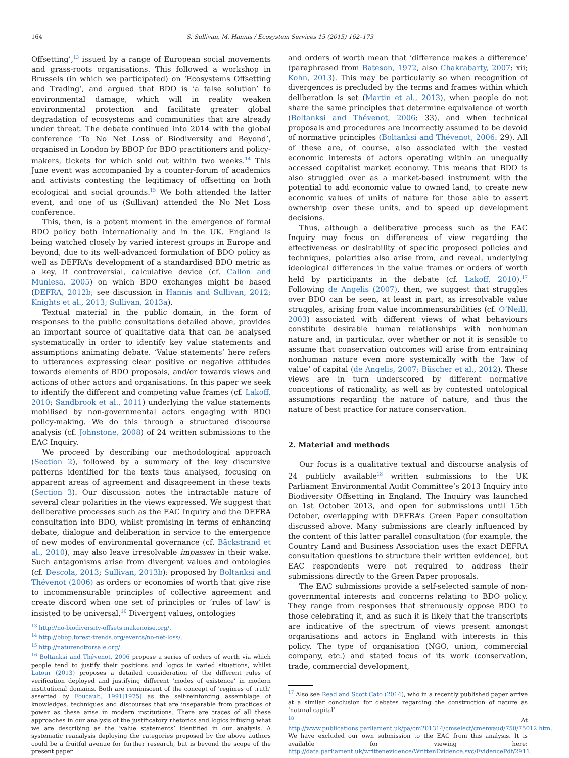164 S. Sullivan, M. Hannis / Ecosystem Services 15 (2015) 162–173
Offsetting’,<sup>13</sup> issued by a range of European social movements and grass-roots organisations. This followed a workshop in Brussels (in which we participated) on ‘Ecosystems Offsetting and Trading’, and argued that BDO is ‘a false solution’ to environmental damage, which will in reality weaken environmental protection and facilitate greater global degradation of ecosystems and communities that are already under threat. The debate continued into 2014 with the global conference ‘To No Net Loss of Biodiversity and Beyond’, organised in London by BBOP for BDO practitioners and policy-makers, tickets for which sold out within two weeks.<sup>14</sup> This June event was accompanied by a counter-forum of academics and activists contesting the legitimacy of offsetting on both ecological and social grounds.<sup>15</sup> We both attended the latter event, and one of us (Sullivan) attended the No Net Loss conference.
This, then, is a potent moment in the emergence of formal BDO policy both internationally and in the UK. England is being watched closely by varied interest groups in Europe and beyond, due to its well-advanced formulation of BDO policy as well as DEFRA’s development of a standardised BDO metric as a key, if controversial, calculative device (cf. Callon and Muniesa, 2005) on which BDO exchanges might be based (DEFRA, 2012b; see discussion in Hannis and Sullivan, 2012; Knights et al., 2013; Sullivan, 2013a).
Textual material in the public domain, in the form of responses to the public consultations detailed above, provides an important source of qualitative data that can be analysed systematically in order to identify key value statements and assumptions animating debate. ‘Value statements’ here refers to utterances expressing clear positive or negative attitudes towards elements of BDO proposals, and/or towards views and actions of other actors and organisations. In this paper we seek to identify the different and competing value frames (cf. Lakoff, 2010; Sandbrook et al., 2011) underlying the value statements mobilised by non-governmental actors engaging with BDO policy-making. We do this through a structured discourse analysis (cf. Johnstone, 2008) of 24 written submissions to the EAC Inquiry.
We proceed by describing our methodological approach (Section 2), followed by a summary of the key discursive patterns identified for the texts thus analysed, focusing on apparent areas of agreement and disagreement in these texts (Section 3). Our discussion notes the intractable nature of several clear polarities in the views expressed. We suggest that deliberative processes such as the EAC Inquiry and the DEFRA consultation into BDO, whilst promising in terms of enhancing debate, dialogue and deliberation in service to the emergence of new modes of environmental governance (cf. Bäckstrand et al., 2010), may also leave irresolvable impasses in their wake. Such antagonisms arise from divergent values and ontologies (cf. Descola, 2013; Sullivan, 2013b): proposed by Boltanksi and Thévenot (2006) as orders or economies of worth that give rise to incommensurable principles of collective agreement and create discord when one set of principles or ‘rules of law’ is insisted to be universal.<sup>16</sup> Divergent values, ontologies
<sup>13</sup> http://no-biodiversity-offsets.makenoise.org/.
<sup>14</sup> http://bbop.forest-trends.org/events/no-net-loss/.
<sup>15</sup> http://naturenotforsale.org/.
<sup>16</sup> Boltanksi and Thévenot, 2006 propose a series of orders of worth via which people tend to justify their positions and logics in varied situations, whilst Latour (2013) proposes a detailed consideration of the different rules of verification deployed and justifying different ‘modes of existence’ in modern institutional domains. Both are reminiscent of the concept of ‘regimes of truth’ asserted by Foucault, 1991[1975] as the self-reinforcing assemblage of knowledges, techniques and discourses that are inseparable from practices of power as these arise in modern institutions. There are traces of all these approaches in our analysis of the justificatory rhetorics and logics infusing what we are describing as the ‘value statements’ identified in our analysis. A systematic reanalysis deploying the categories proposed by the above authors could be a fruitful avenue for further research, but is beyond the scope of the present paper.
and orders of worth mean that ‘difference makes a difference’ (paraphrased from Bateson, 1972, also Chakrabarty, 2007: xii; Kohn, 2013). This may be particularly so when recognition of divergences is precluded by the terms and frames within which deliberation is set (Martin et al., 2013), when people do not share the same principles that determine equivalence of worth (Boltanksi and Thévenot, 2006: 33), and when technical proposals and procedures are incorrectly assumed to be devoid of normative principles (Boltanksi and Thévenot, 2006: 29). All of these are, of course, also associated with the vested economic interests of actors operating within an unequally accessed capitalist market economy. This means that BDO is also struggled over as a market-based instrument with the potential to add economic value to owned land, to create new economic values of units of nature for those able to assert ownership over these units, and to speed up development decisions.
Thus, although a deliberative process such as the EAC Inquiry may focus on differences of view regarding the effectiveness or desirability of specific proposed policies and techniques, polarities also arise from, and reveal, underlying ideological differences in the value frames or orders of worth held by participants in the debate (cf. Lakoff, 2010).<sup>17</sup> Following de Angelis (2007), then, we suggest that struggles over BDO can be seen, at least in part, as irresolvable value struggles, arising from value incommensurabilities (cf. O’Neill, 2003) associated with different views of what behaviours constitute desirable human relationships with nonhuman nature and, in particular, over whether or not it is sensible to assume that conservation outcomes will arise from entraining nonhuman nature even more systemically with the ‘law of value’ of capital (de Angelis, 2007; Büscher et al., 2012). These views are in turn underscored by different normative conceptions of rationality, as well as by contested ontological assumptions regarding the nature of nature, and thus the nature of best practice for nature conservation.
2. Material and methods
Our focus is a qualitative textual and discourse analysis of 24 publicly available<sup>18</sup> written submissions to the UK Parliament Environmental Audit Committee’s 2013 Inquiry into Biodiversity Offsetting in England. The Inquiry was launched on 1st October 2013, and open for submissions until 15th October, overlapping with DEFRA’s Green Paper consultation discussed above. Many submissions are clearly influenced by the content of this latter parallel consultation (for example, the Country Land and Business Association uses the exact DEFRA consultation questions to structure their written evidence), but EAC respondents were not required to address their submissions directly to the Green Paper proposals.
The EAC submissions provide a self-selected sample of non-governmental interests and concerns relating to BDO policy. They range from responses that strenuously oppose BDO to those celebrating it, and as such it is likely that the transcripts are indicative of the spectrum of views present amongst organisations and actors in England with interests in this policy. The type of organisation (NGO, union, commercial company, etc.) and stated focus of its work (conservation, trade, commercial development,
<sup>17</sup> Also see Read and Scott Cato (2014), who in a recently published paper arrive at a similar conclusion for debates regarding the construction of nature as ‘natural capital’.
<sup>18</sup> At http://www.publications.parliament.uk/pa/cm201314/cmselect/cmenvaud/750/75012.htm. We have excluded our own submission to the EAC from this analysis. It is available for viewing here: http://data.parliament.uk/writtenevidence/WrittenEvidence.svc/EvidencePdf/2911.